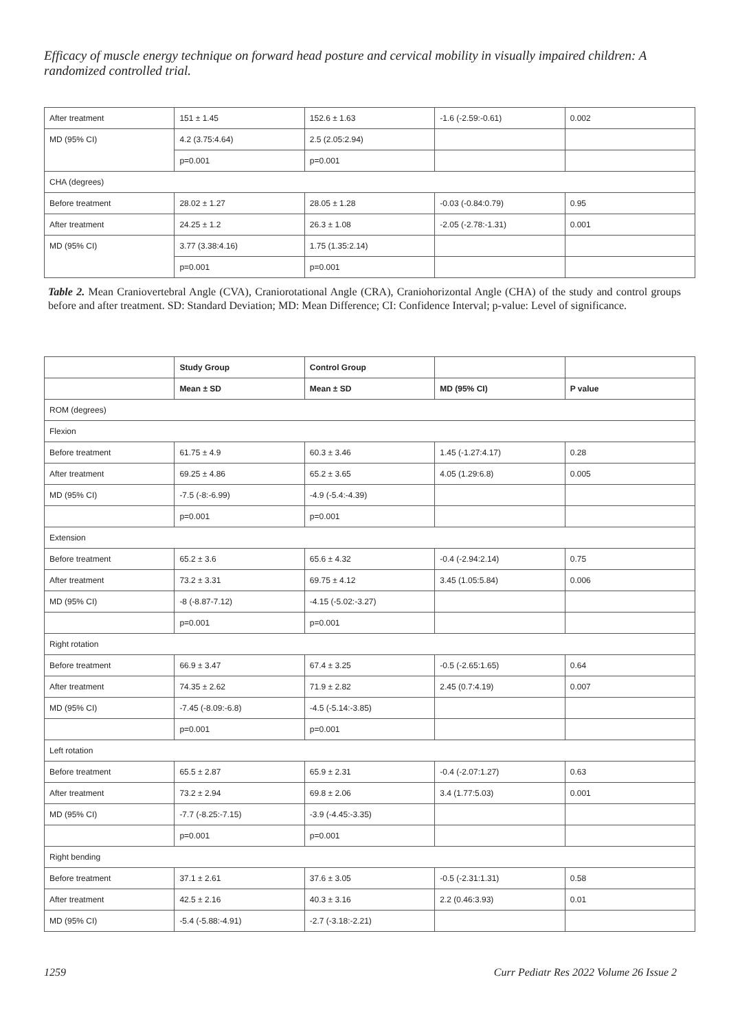Efficacy of muscle energy technique on forward head posture and cervical mobility in visually impaired children: A randomized controlled trial.
| After treatment | 151 ± 1.45 | 152.6 ± 1.63 | -1.6 (-2.59:-0.61) | 0.002 |
| MD (95% CI) | 4.2 (3.75:4.64) | 2.5 (2.05:2.94) | | |
| | p=0.001 | p=0.001 | | |
| CHA (degrees) | | | | |
| Before treatment | 28.02 ± 1.27 | 28.05 ± 1.28 | -0.03 (-0.84:0.79) | 0.95 |
| After treatment | 24.25 ± 1.2 | 26.3 ± 1.08 | -2.05 (-2.78:-1.31) | 0.001 |
| MD (95% CI) | 3.77 (3.38:4.16) | 1.75 (1.35:2.14) | | |
| | p=0.001 | p=0.001 | | |
Table 2. Mean Craniovertebral Angle (CVA), Craniorotational Angle (CRA), Craniohorizontal Angle (CHA) of the study and control groups before and after treatment. SD: Standard Deviation; MD: Mean Difference; CI: Confidence Interval; p-value: Level of significance.
| | Study Group | Control Group | | |
| --- | --- | --- | --- | --- |
| | Mean ± SD | Mean ± SD | MD (95% CI) | P value |
| ROM (degrees) | | | | |
| Flexion | | | | |
| Before treatment | 61.75 ± 4.9 | 60.3 ± 3.46 | 1.45 (-1.27:4.17) | 0.28 |
| After treatment | 69.25 ± 4.86 | 65.2 ± 3.65 | 4.05 (1.29:6.8) | 0.005 |
| MD (95% CI) | -7.5 (-8:-6.99) | -4.9 (-5.4:-4.39) | | |
| | p=0.001 | p=0.001 | | |
| Extension | | | | |
| Before treatment | 65.2 ± 3.6 | 65.6 ± 4.32 | -0.4 (-2.94:2.14) | 0.75 |
| After treatment | 73.2 ± 3.31 | 69.75 ± 4.12 | 3.45 (1.05:5.84) | 0.006 |
| MD (95% CI) | -8 (-8.87-7.12) | -4.15 (-5.02:-3.27) | | |
| | p=0.001 | p=0.001 | | |
| Right rotation | | | | |
| Before treatment | 66.9 ± 3.47 | 67.4 ± 3.25 | -0.5 (-2.65:1.65) | 0.64 |
| After treatment | 74.35 ± 2.62 | 71.9 ± 2.82 | 2.45 (0.7:4.19) | 0.007 |
| MD (95% CI) | -7.45 (-8.09:-6.8) | -4.5 (-5.14:-3.85) | | |
| | p=0.001 | p=0.001 | | |
| Left rotation | | | | |
| Before treatment | 65.5 ± 2.87 | 65.9 ± 2.31 | -0.4 (-2.07:1.27) | 0.63 |
| After treatment | 73.2 ± 2.94 | 69.8 ± 2.06 | 3.4 (1.77:5.03) | 0.001 |
| MD (95% CI) | -7.7 (-8.25:-7.15) | -3.9 (-4.45:-3.35) | | |
| | p=0.001 | p=0.001 | | |
| Right bending | | | | |
| Before treatment | 37.1 ± 2.61 | 37.6 ± 3.05 | -0.5 (-2.31:1.31) | 0.58 |
| After treatment | 42.5 ± 2.16 | 40.3 ± 3.16 | 2.2 (0.46:3.93) | 0.01 |
| MD (95% CI) | -5.4 (-5.88:-4.91) | -2.7 (-3.18:-2.21) | | |
1259 Curr Pediatr Res 2022 Volume 26 Issue 2